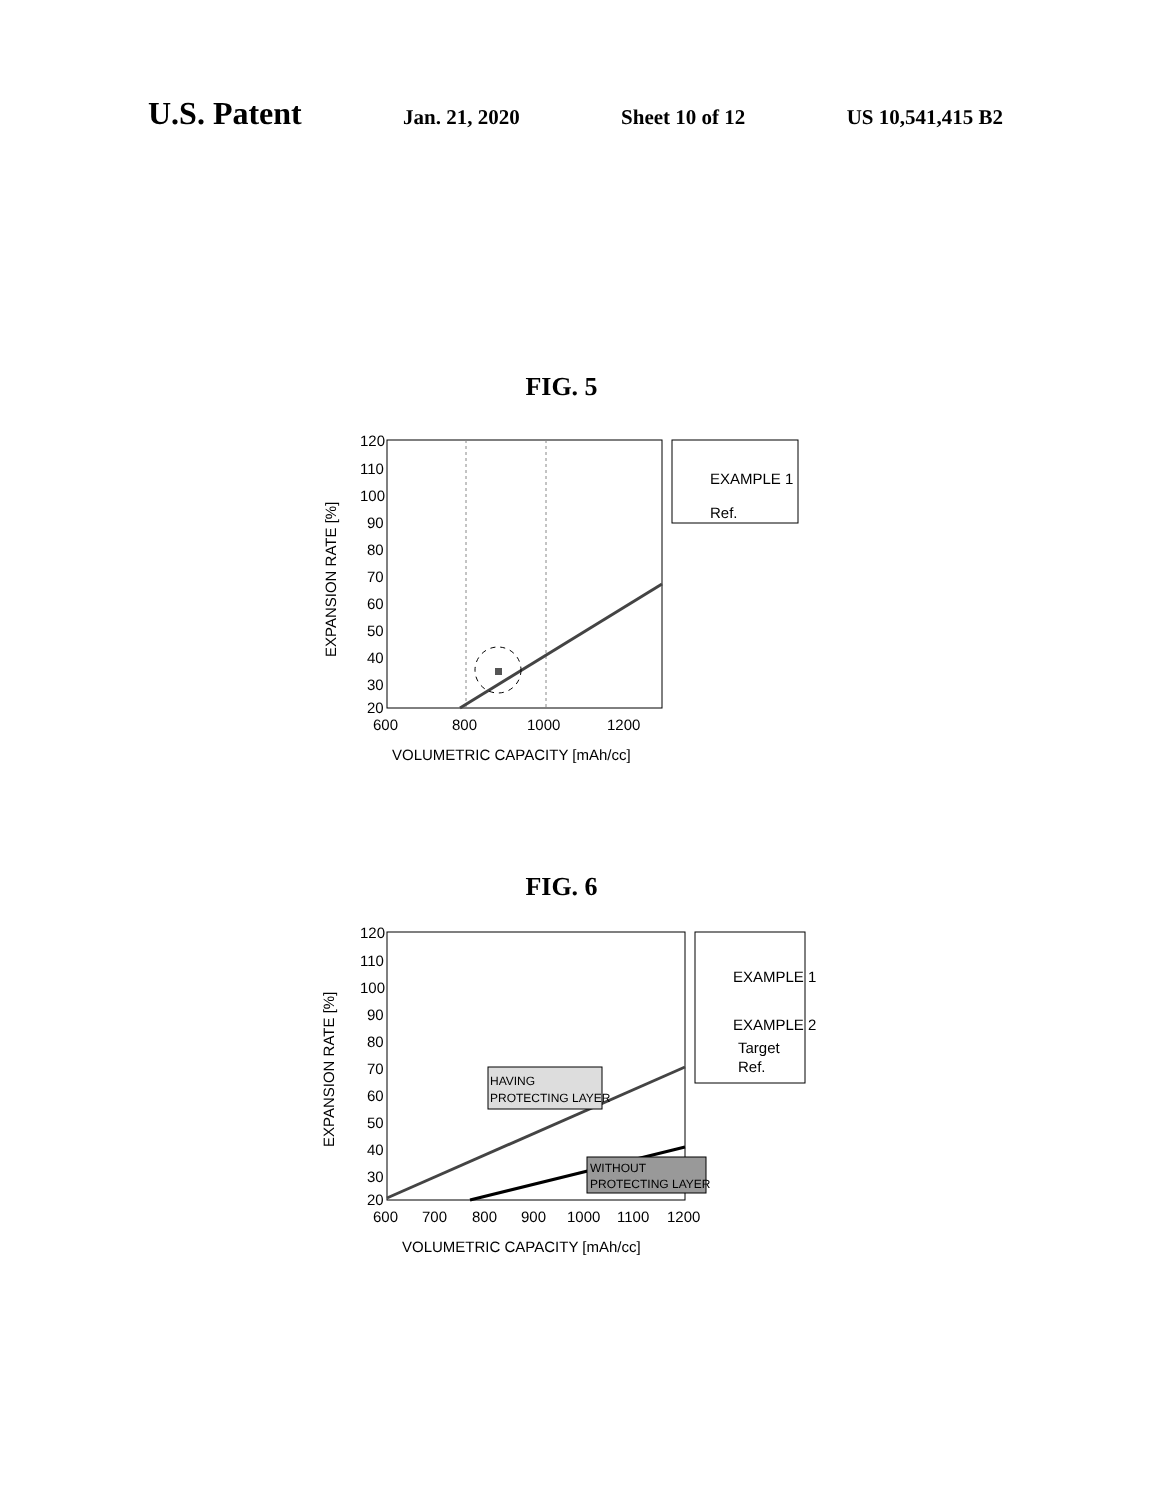U.S. Patent Jan. 21, 2020 Sheet 10 of 12 US 10,541,415 B2
FIG. 5
120
110
100
90
80
70
60
50
40
30
20
600
800
1000
1200
VOLUMETRIC CAPACITY [mAh/cc]
EXPANSION RATE [%]
EXAMPLE 1
Ref.
FIG. 6
HAVING
PROTECTING LAYER
WITHOUT
PROTECTING LAYER
120
110
100
90
80
70
60
50
40
30
20
600
700
800
900
1000
1100
1200
VOLUMETRIC CAPACITY [mAh/cc]
EXPANSION RATE [%]
EXAMPLE 1
EXAMPLE 2
Target
Ref.